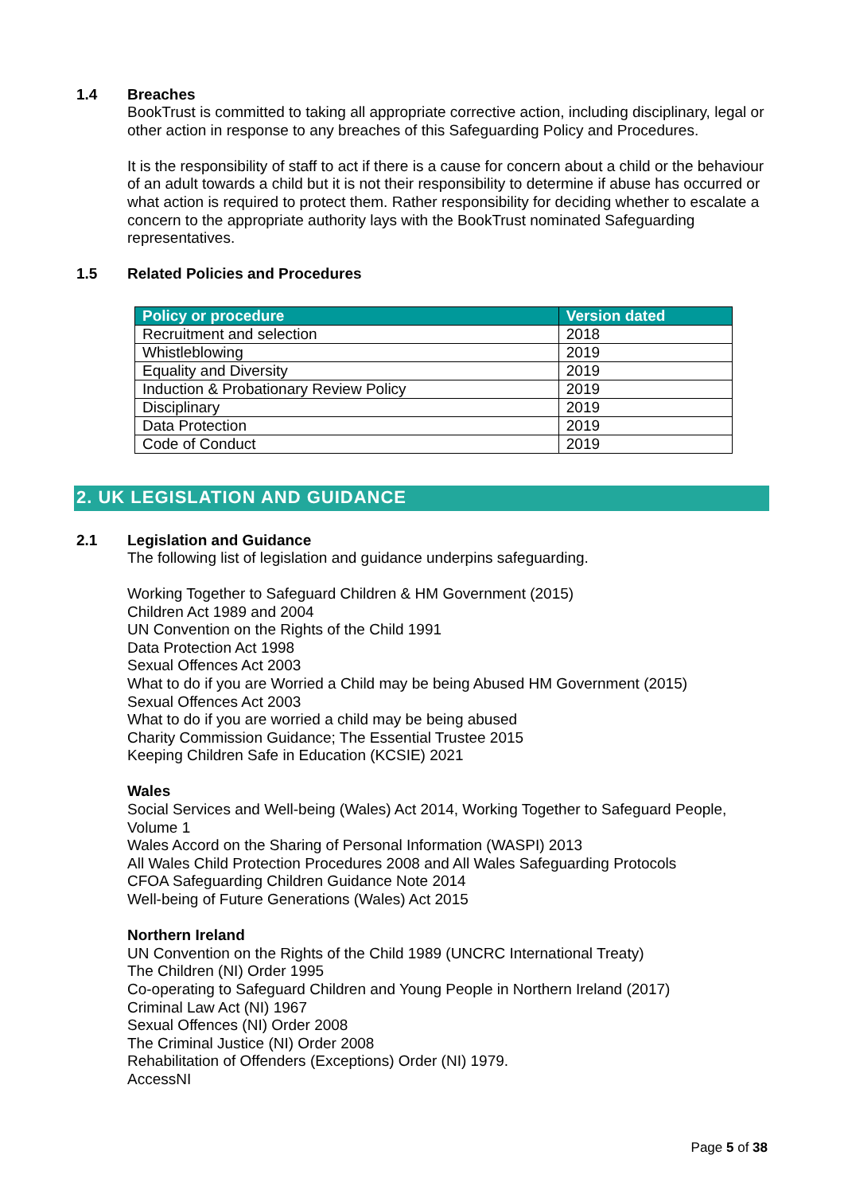1.4 Breaches
BookTrust is committed to taking all appropriate corrective action, including disciplinary, legal or other action in response to any breaches of this Safeguarding Policy and Procedures.
It is the responsibility of staff to act if there is a cause for concern about a child or the behaviour of an adult towards a child but it is not their responsibility to determine if abuse has occurred or what action is required to protect them. Rather responsibility for deciding whether to escalate a concern to the appropriate authority lays with the BookTrust nominated Safeguarding representatives.
1.5 Related Policies and Procedures
| Policy or procedure | Version dated |
| --- | --- |
| Recruitment and selection | 2018 |
| Whistleblowing | 2019 |
| Equality and Diversity | 2019 |
| Induction & Probationary Review Policy | 2019 |
| Disciplinary | 2019 |
| Data Protection | 2019 |
| Code of Conduct | 2019 |
2. UK LEGISLATION AND GUIDANCE
2.1 Legislation and Guidance
The following list of legislation and guidance underpins safeguarding.
Working Together to Safeguard Children & HM Government (2015)
Children Act 1989 and 2004
UN Convention on the Rights of the Child 1991
Data Protection Act 1998
Sexual Offences Act 2003
What to do if you are Worried a Child may be being Abused HM Government (2015)
Sexual Offences Act 2003
What to do if you are worried a child may be being abused
Charity Commission Guidance; The Essential Trustee 2015
Keeping Children Safe in Education (KCSIE) 2021
Wales
Social Services and Well-being (Wales) Act 2014, Working Together to Safeguard People, Volume 1
Wales Accord on the Sharing of Personal Information (WASPI) 2013
All Wales Child Protection Procedures 2008 and All Wales Safeguarding Protocols
CFOA Safeguarding Children Guidance Note 2014
Well-being of Future Generations (Wales) Act 2015
Northern Ireland
UN Convention on the Rights of the Child 1989 (UNCRC International Treaty)
The Children (NI) Order 1995
Co-operating to Safeguard Children and Young People in Northern Ireland (2017)
Criminal Law Act (NI) 1967
Sexual Offences (NI) Order 2008
The Criminal Justice (NI) Order 2008
Rehabilitation of Offenders (Exceptions) Order (NI) 1979.
AccessNI
Page 5 of 38